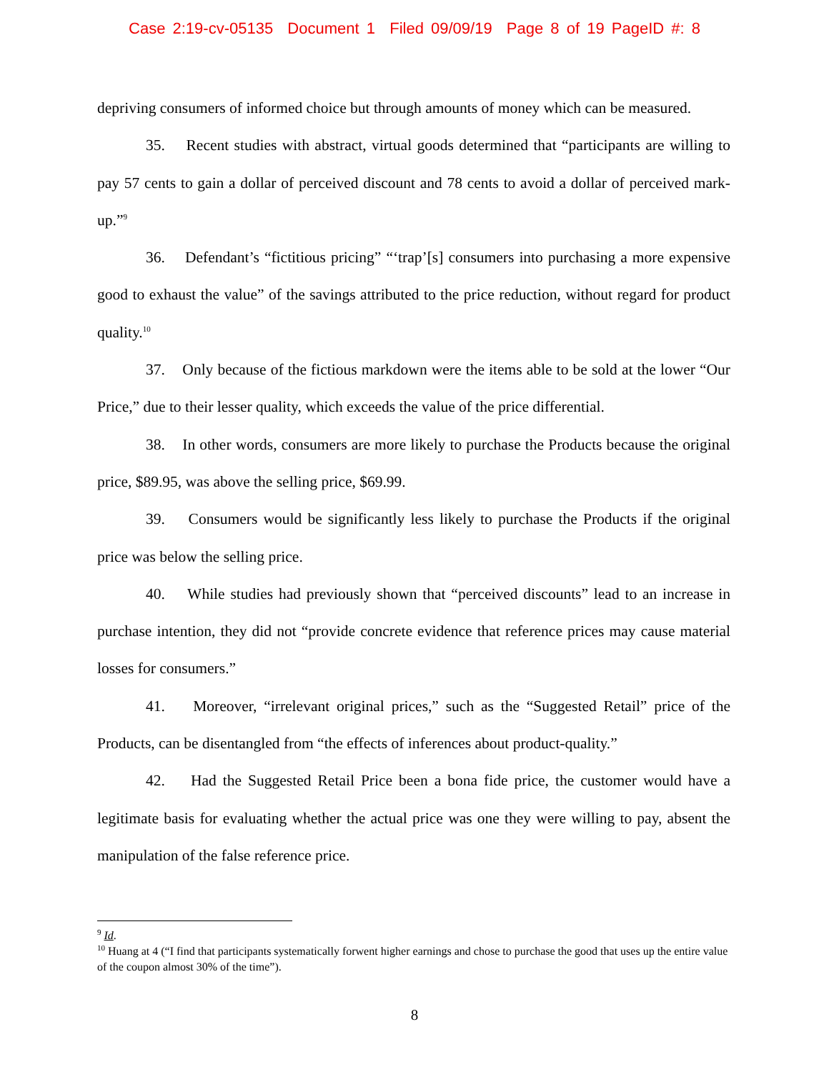Case 2:19-cv-05135 Document 1 Filed 09/09/19 Page 8 of 19 PageID #: 8
depriving consumers of informed choice but through amounts of money which can be measured.
35. Recent studies with abstract, virtual goods determined that “participants are willing to pay 57 cents to gain a dollar of perceived discount and 78 cents to avoid a dollar of perceived mark-up.”<sup>9</sup>
36. Defendant’s “fictitious pricing” “‘trap’[s] consumers into purchasing a more expensive good to exhaust the value” of the savings attributed to the price reduction, without regard for product quality.<sup>10</sup>
37. Only because of the fictious markdown were the items able to be sold at the lower “Our Price,” due to their lesser quality, which exceeds the value of the price differential.
38. In other words, consumers are more likely to purchase the Products because the original price, $89.95, was above the selling price, $69.99.
39. Consumers would be significantly less likely to purchase the Products if the original price was below the selling price.
40. While studies had previously shown that “perceived discounts” lead to an increase in purchase intention, they did not “provide concrete evidence that reference prices may cause material losses for consumers.”
41. Moreover, “irrelevant original prices,” such as the “Suggested Retail” price of the Products, can be disentangled from “the effects of inferences about product-quality.”
42. Had the Suggested Retail Price been a bona fide price, the customer would have a legitimate basis for evaluating whether the actual price was one they were willing to pay, absent the manipulation of the false reference price.
<sup>9</sup> Id.
<sup>10</sup> Huang at 4 (“I find that participants systematically forwent higher earnings and chose to purchase the good that uses up the entire value of the coupon almost 30% of the time”).
8